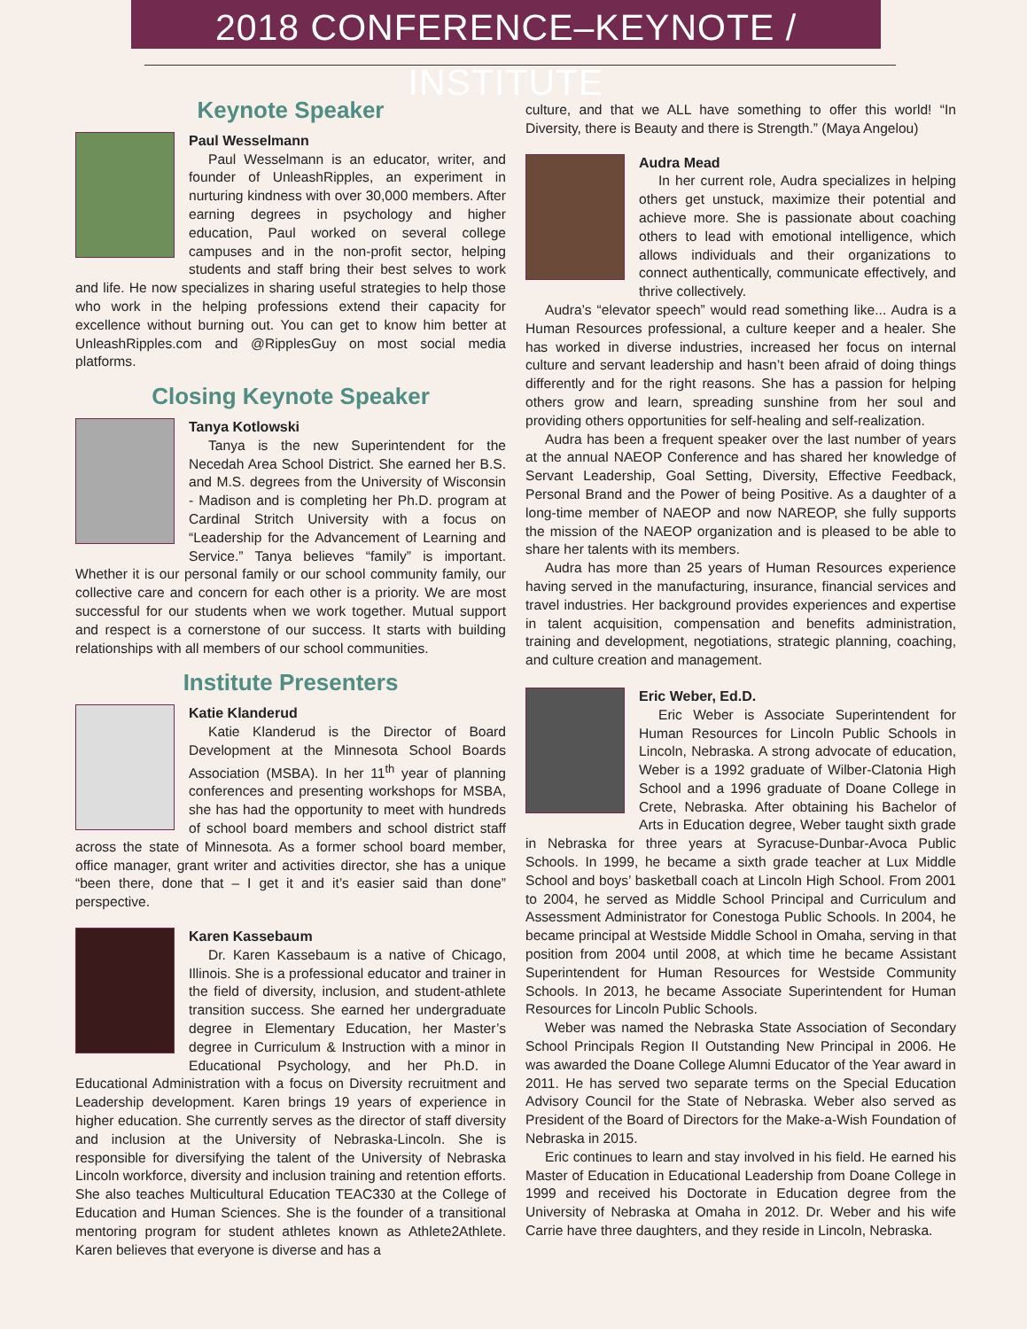2018 CONFERENCE–KEYNOTE / INSTITUTE
Keynote Speaker
Paul Wesselmann
Paul Wesselmann is an educator, writer, and founder of UnleashRipples, an experiment in nurturing kindness with over 30,000 members. After earning degrees in psychology and higher education, Paul worked on several college campuses and in the non-profit sector, helping students and staff bring their best selves to work and life. He now specializes in sharing useful strategies to help those who work in the helping professions extend their capacity for excellence without burning out. You can get to know him better at UnleashRipples.com and @RipplesGuy on most social media platforms.
Closing Keynote Speaker
Tanya Kotlowski
Tanya is the new Superintendent for the Necedah Area School District. She earned her B.S. and M.S. degrees from the University of Wisconsin - Madison and is completing her Ph.D. program at Cardinal Stritch University with a focus on “Leadership for the Advancement of Learning and Service.” Tanya believes “family” is important. Whether it is our personal family or our school community family, our collective care and concern for each other is a priority. We are most successful for our students when we work together. Mutual support and respect is a cornerstone of our success. It starts with building relationships with all members of our school communities.
Institute Presenters
Katie Klanderud
Katie Klanderud is the Director of Board Development at the Minnesota School Boards Association (MSBA). In her 11<sup>th</sup> year of planning conferences and presenting workshops for MSBA, she has had the opportunity to meet with hundreds of school board members and school district staff across the state of Minnesota. As a former school board member, office manager, grant writer and activities director, she has a unique “been there, done that – I get it and it’s easier said than done” perspective.
Karen Kassebaum
Dr. Karen Kassebaum is a native of Chicago, Illinois. She is a professional educator and trainer in the field of diversity, inclusion, and student-athlete transition success. She earned her undergraduate degree in Elementary Education, her Master’s degree in Curriculum & Instruction with a minor in Educational Psychology, and her Ph.D. in Educational Administration with a focus on Diversity recruitment and Leadership development. Karen brings 19 years of experience in higher education. She currently serves as the director of staff diversity and inclusion at the University of Nebraska-Lincoln. She is responsible for diversifying the talent of the University of Nebraska Lincoln workforce, diversity and inclusion training and retention efforts. She also teaches Multicultural Education TEAC330 at the College of Education and Human Sciences. She is the founder of a transitional mentoring program for student athletes known as Athlete2Athlete. Karen believes that everyone is diverse and has a
culture, and that we ALL have something to offer this world! “In Diversity, there is Beauty and there is Strength.” (Maya Angelou)
Audra Mead
In her current role, Audra specializes in helping others get unstuck, maximize their potential and achieve more. She is passionate about coaching others to lead with emotional intelligence, which allows individuals and their organizations to connect authentically, communicate effectively, and thrive collectively.
Audra’s “elevator speech” would read something like... Audra is a Human Resources professional, a culture keeper and a healer. She has worked in diverse industries, increased her focus on internal culture and servant leadership and hasn’t been afraid of doing things differently and for the right reasons. She has a passion for helping others grow and learn, spreading sunshine from her soul and providing others opportunities for self-healing and self-realization.
Audra has been a frequent speaker over the last number of years at the annual NAEOP Conference and has shared her knowledge of Servant Leadership, Goal Setting, Diversity, Effective Feedback, Personal Brand and the Power of being Positive. As a daughter of a long-time member of NAEOP and now NAREOP, she fully supports the mission of the NAEOP organization and is pleased to be able to share her talents with its members.
Audra has more than 25 years of Human Resources experience having served in the manufacturing, insurance, financial services and travel industries. Her background provides experiences and expertise in talent acquisition, compensation and benefits administration, training and development, negotiations, strategic planning, coaching, and culture creation and management.
Eric Weber, Ed.D.
Eric Weber is Associate Superintendent for Human Resources for Lincoln Public Schools in Lincoln, Nebraska. A strong advocate of education, Weber is a 1992 graduate of Wilber-Clatonia High School and a 1996 graduate of Doane College in Crete, Nebraska. After obtaining his Bachelor of Arts in Education degree, Weber taught sixth grade in Nebraska for three years at Syracuse-Dunbar-Avoca Public Schools. In 1999, he became a sixth grade teacher at Lux Middle School and boys’ basketball coach at Lincoln High School. From 2001 to 2004, he served as Middle School Principal and Curriculum and Assessment Administrator for Conestoga Public Schools. In 2004, he became principal at Westside Middle School in Omaha, serving in that position from 2004 until 2008, at which time he became Assistant Superintendent for Human Resources for Westside Community Schools. In 2013, he became Associate Superintendent for Human Resources for Lincoln Public Schools.
Weber was named the Nebraska State Association of Secondary School Principals Region II Outstanding New Principal in 2006. He was awarded the Doane College Alumni Educator of the Year award in 2011. He has served two separate terms on the Special Education Advisory Council for the State of Nebraska. Weber also served as President of the Board of Directors for the Make-a-Wish Foundation of Nebraska in 2015.
Eric continues to learn and stay involved in his field. He earned his Master of Education in Educational Leadership from Doane College in 1999 and received his Doctorate in Education degree from the University of Nebraska at Omaha in 2012. Dr. Weber and his wife Carrie have three daughters, and they reside in Lincoln, Nebraska.